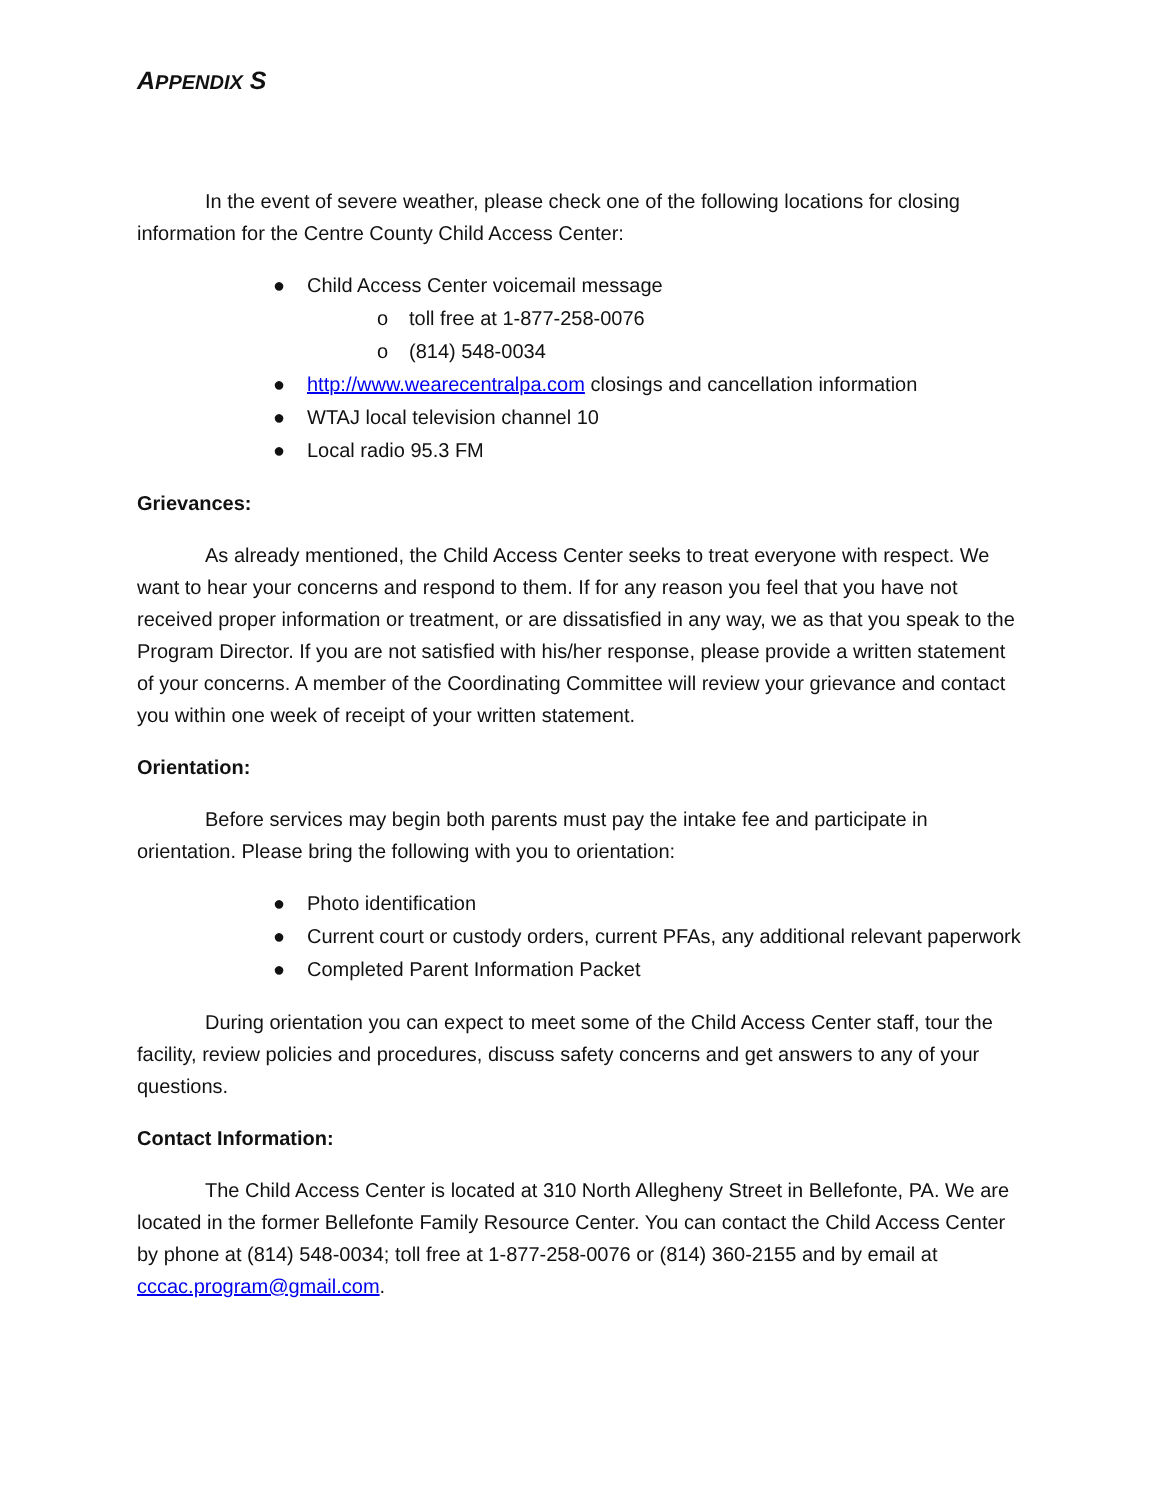APPENDIX S
In the event of severe weather, please check one of the following locations for closing information for the Centre County Child Access Center:
● Child Access Center voicemail message
o toll free at 1-877-258-0076
o (814) 548-0034
● http://www.wearecentralpa.com closings and cancellation information
● WTAJ local television channel 10
● Local radio 95.3 FM
Grievances:
As already mentioned, the Child Access Center seeks to treat everyone with respect. We want to hear your concerns and respond to them. If for any reason you feel that you have not received proper information or treatment, or are dissatisfied in any way, we as that you speak to the Program Director. If you are not satisfied with his/her response, please provide a written statement of your concerns. A member of the Coordinating Committee will review your grievance and contact you within one week of receipt of your written statement.
Orientation:
Before services may begin both parents must pay the intake fee and participate in orientation. Please bring the following with you to orientation:
● Photo identification
● Current court or custody orders, current PFAs, any additional relevant paperwork
● Completed Parent Information Packet
During orientation you can expect to meet some of the Child Access Center staff, tour the facility, review policies and procedures, discuss safety concerns and get answers to any of your questions.
Contact Information:
The Child Access Center is located at 310 North Allegheny Street in Bellefonte, PA. We are located in the former Bellefonte Family Resource Center. You can contact the Child Access Center by phone at (814) 548-0034; toll free at 1-877-258-0076 or (814) 360-2155 and by email at cccac.program@gmail.com.